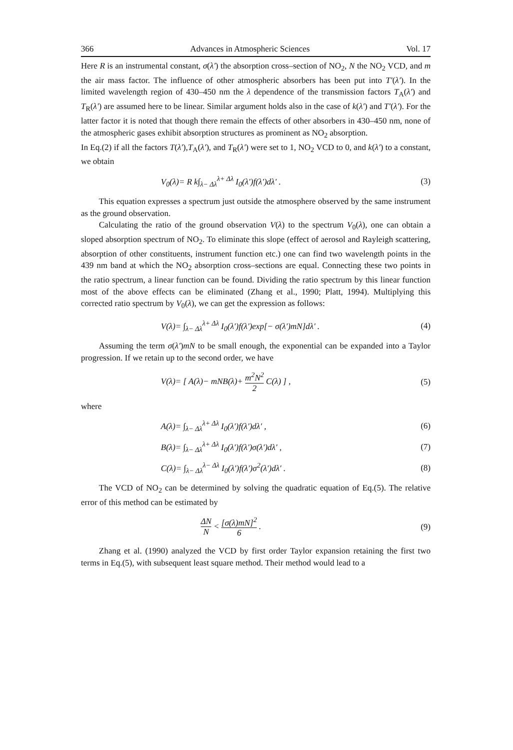366 Advances in Atmospheric Sciences Vol. 17
Here R is an instrumental constant, σ(λ′) the absorption cross–section of NO<sub>2</sub>, N the NO<sub>2</sub> VCD, and m the air mass factor. The influence of other atmospheric absorbers has been put into T′(λ′). In the limited wavelength region of 430–450 nm the λ dependence of the transmission factors T<sub>A</sub>(λ′) and T<sub>R</sub>(λ′) are assumed here to be linear. Similar argument holds also in the case of k(λ′) and T′(λ′). For the latter factor it is noted that though there remain the effects of other absorbers in 430–450 nm, none of the atmospheric gases exhibit absorption structures as prominent as NO<sub>2</sub> absorption.
In Eq.(2) if all the factors T(λ′),T<sub>A</sub>(λ′), and T<sub>R</sub>(λ′) were set to 1, NO<sub>2</sub> VCD to 0, and k(λ′) to a constant, we obtain
V<sub>0</sub>(λ)= R k∫<sub>λ− Δλ</sub><sup>λ+ Δλ</sup> I<sub>0</sub>(λ′)f(λ′)dλ′ . (3)
This equation expresses a spectrum just outside the atmosphere observed by the same instrument as the ground observation.
Calculating the ratio of the ground observation V(λ) to the spectrum V<sub>0</sub>(λ), one can obtain a sloped absorption spectrum of NO<sub>2</sub>. To eliminate this slope (effect of aerosol and Rayleigh scattering, absorption of other constituents, instrument function etc.) one can find two wavelength points in the 439 nm band at which the NO<sub>2</sub> absorption cross–sections are equal. Connecting these two points in the ratio spectrum, a linear function can be found. Dividing the ratio spectrum by this linear function most of the above effects can be eliminated (Zhang et al., 1990; Platt, 1994). Multiplying this corrected ratio spectrum by V<sub>0</sub>(λ), we can get the expression as follows:
V(λ)= ∫<sub>λ− Δλ</sub><sup>λ+ Δλ</sup> I<sub>0</sub>(λ′)f(λ′)exp[− σ(λ′)mN]dλ′ . (4)
Assuming the term σ(λ′)mN to be small enough, the exponential can be expanded into a Taylor progression. If we retain up to the second order, we have
V(λ)= [ A(λ)− mNB(λ)+ m<sup>2</sup>N<sup>2</sup> 2 C(λ) ] , (5)
where
A(λ)= ∫<sub>λ− Δλ</sub><sup>λ+ Δλ</sup> I<sub>0</sub>(λ′)f(λ′)dλ′ , (6)
B(λ)= ∫<sub>λ− Δλ</sub><sup>λ+ Δλ</sup> I<sub>0</sub>(λ′)f(λ′)σ(λ′)dλ′ , (7)
C(λ)= ∫<sub>λ− Δλ</sub><sup>λ− Δλ</sup> I<sub>0</sub>(λ′)f(λ′)σ<sup>2</sup>(λ′)dλ′ . (8)
The VCD of NO<sub>2</sub> can be determined by solving the quadratic equation of Eq.(5). The relative error of this method can be estimated by
ΔN N < [σ(λ)mN]<sup>2</sup> 6 . (9)
Zhang et al. (1990) analyzed the VCD by first order Taylor expansion retaining the first two terms in Eq.(5), with subsequent least square method. Their method would lead to a